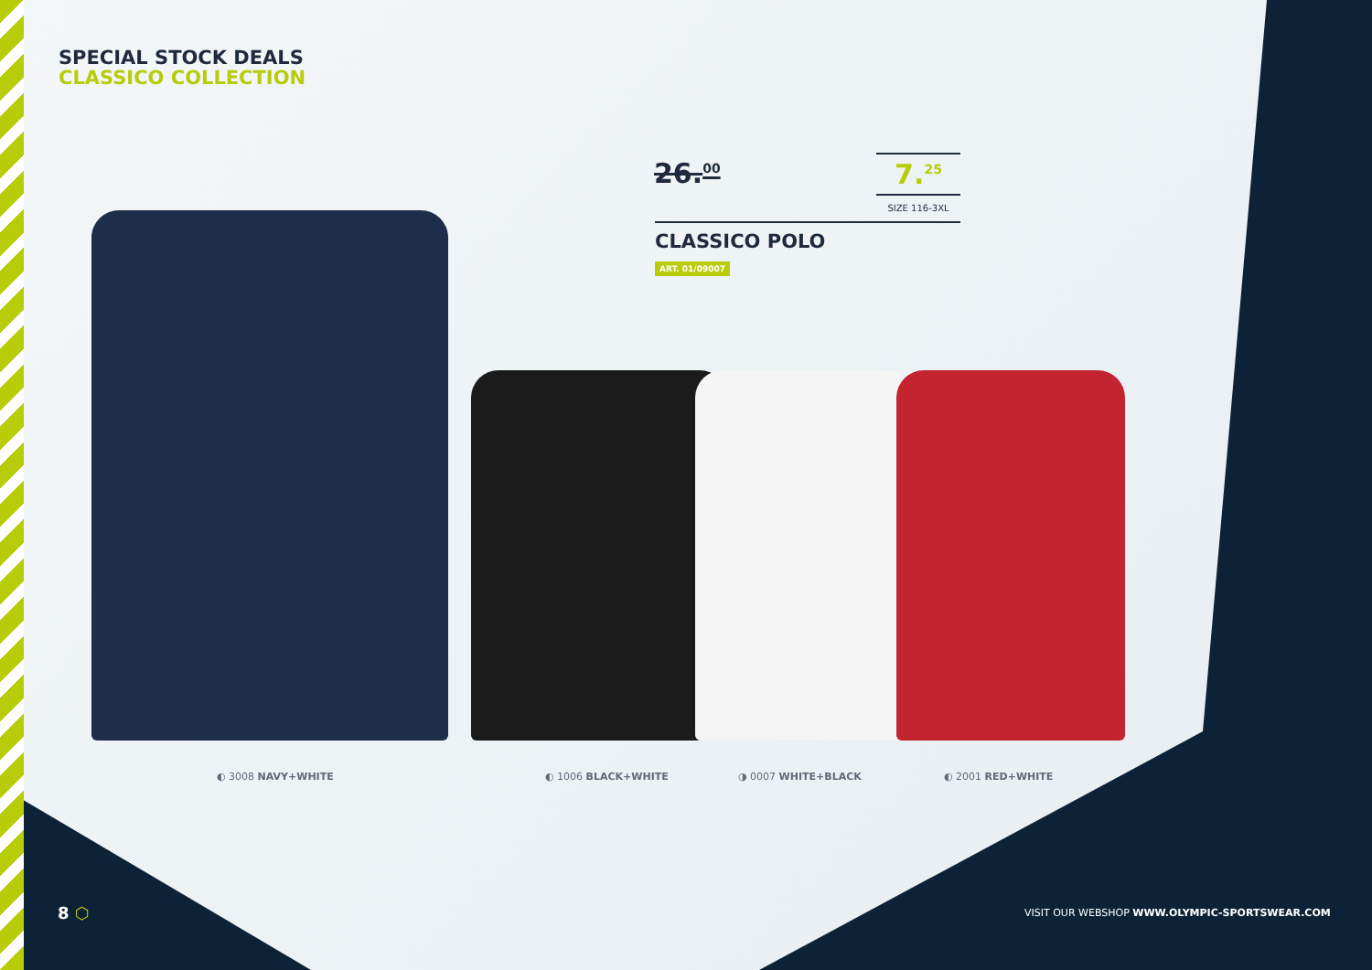SPECIAL STOCK DEALS
CLASSICO COLLECTION
26.<sup>00</sup> 7.<sup>25</sup>
SIZE 116-3XL
CLASSICO POLO
ART. 01/09007
◐ 3008 NAVY+WHITE ◐ 1006 BLACK+WHITE ◑ 0007 WHITE+BLACK ◐ 2001 RED+WHITE
8 ⬡
VISIT OUR WEBSHOP WWW.OLYMPIC-SPORTSWEAR.COM